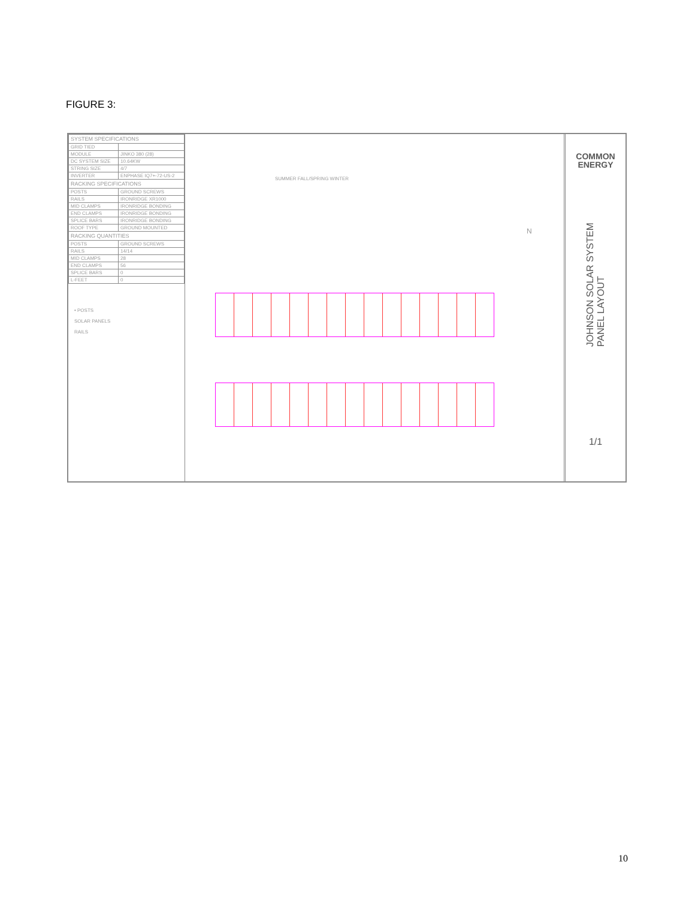FIGURE 3:
| SYSTEM SPECIFICATIONS | |
| --- | --- |
| GRID TIED | |
| MODULE | JINKO 380 (28) |
| DC SYSTEM SIZE | 10.64KW |
| STRING SIZE | 4/7 |
| INVERTER | ENPHASE IQ7+-72-US-2 |
| RACKING SPECIFICATIONS | |
| POSTS | GROUND SCREWS |
| RAILS | IRONRIDGE XR1000 |
| MID CLAMPS | IRONRIDGE BONDING |
| END CLAMPS | IRONRIDGE BONDING |
| SPLICE BARS | IRONRIDGE BONDING |
| ROOF TYPE | GROUND MOUNTED |
| RACKING QUANTITIES | |
| POSTS | GROUND SCREWS |
| RAILS | 14/14 |
| MID CLAMPS | 28 |
| END CLAMPS | 56 |
| SPLICE BARS | 0 |
| L-FEET | 0 |
• POSTS
SOLAR PANELS
RAILS
SUMMER FALL/SPRING WINTER
N
COMMON
ENERGY
JOHNSON SOLAR SYSTEM
PANEL LAYOUT
1/1
10